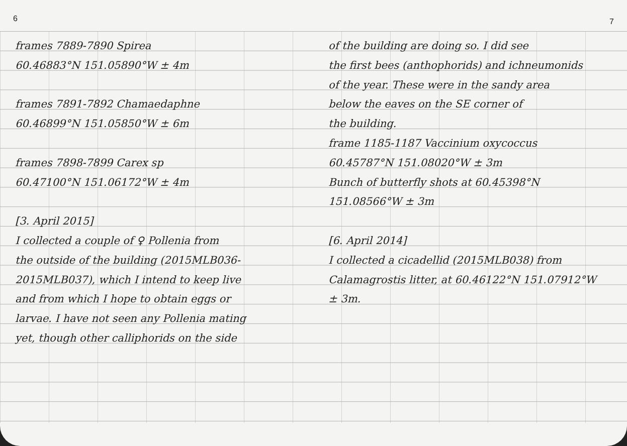6 7
frames 7889-7890 Spirea
60.46883°N 151.05890°W ± 4m
frames 7891-7892 Chamaedaphne
60.46899°N 151.05850°W ± 6m
frames 7898-7899 Carex sp
60.47100°N 151.06172°W ± 4m
[3. April 2015]
I collected a couple of ♀ Pollenia from
the outside of the building (2015MLB036-
2015MLB037), which I intend to keep live
and from which I hope to obtain eggs or
larvae. I have not seen any Pollenia mating
yet, though other calliphorids on the side
of the building are doing so. I did see
the first bees (anthophorids) and ichneumonids
of the year. These were in the sandy area
below the eaves on the SE corner of
the building.
frame 1185-1187 Vaccinium oxycoccus
60.45787°N 151.08020°W ± 3m
Bunch of butterfly shots at 60.45398°N
151.08566°W ± 3m
[6. April 2014]
I collected a cicadellid (2015MLB038) from
Calamagrostis litter, at 60.46122°N 151.07912°W
± 3m.